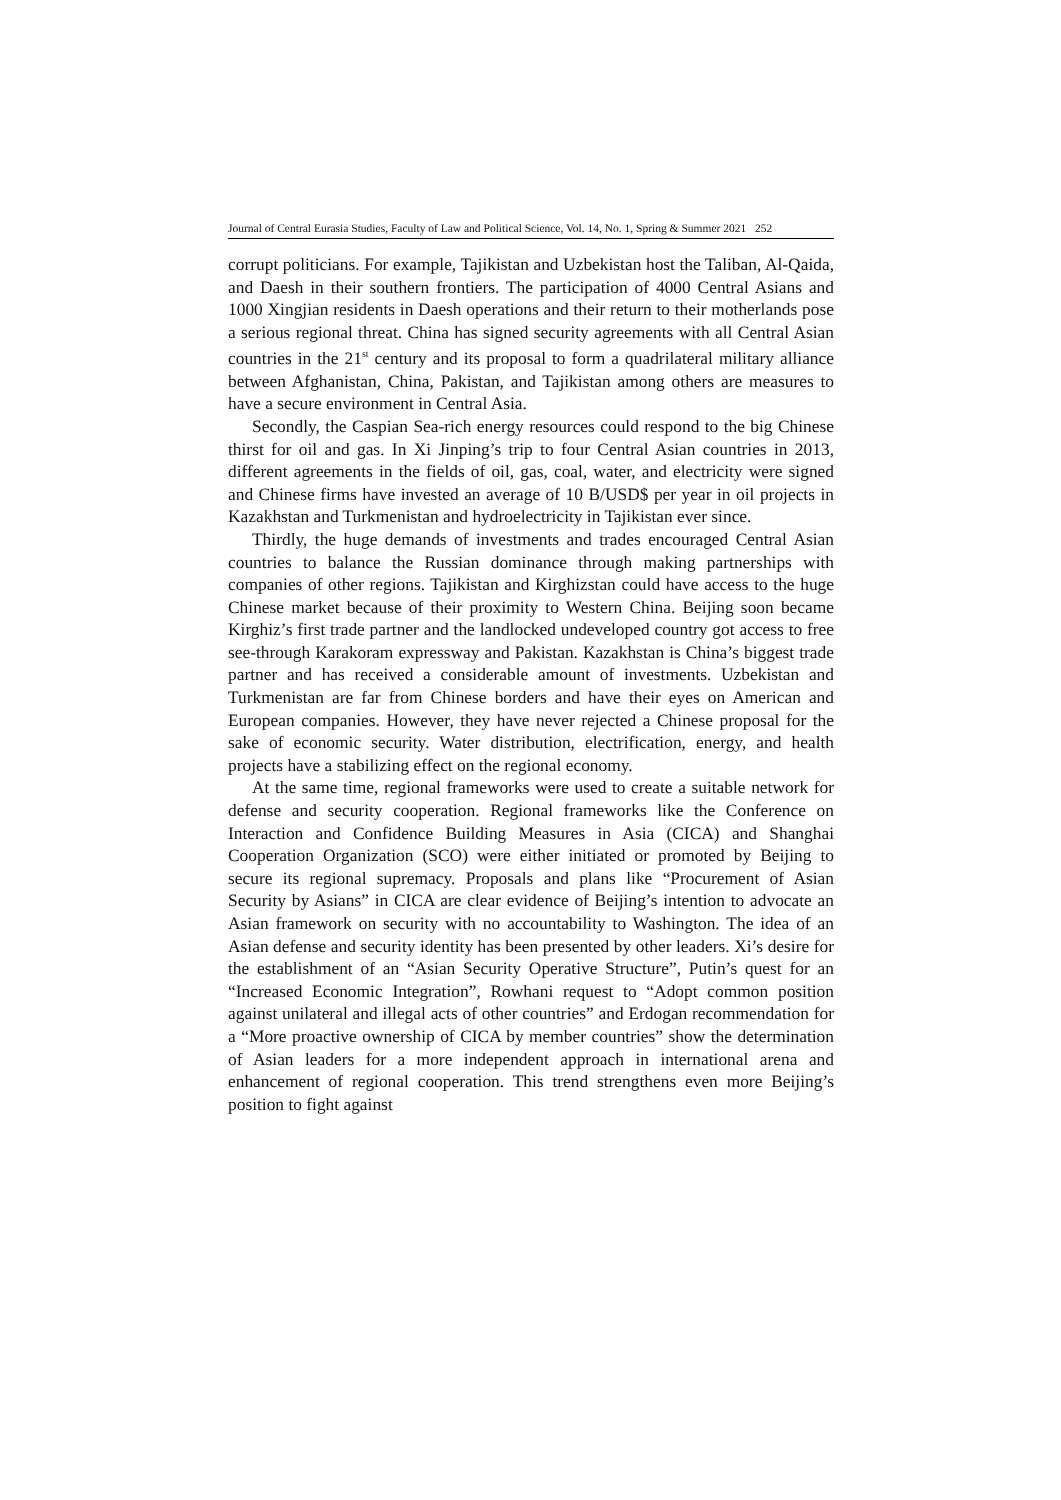Journal of Central Eurasia Studies, Faculty of Law and Political Science, Vol. 14, No. 1, Spring & Summer 2021 252
corrupt politicians. For example, Tajikistan and Uzbekistan host the Taliban, Al-Qaida, and Daesh in their southern frontiers. The participation of 4000 Central Asians and 1000 Xingjian residents in Daesh operations and their return to their motherlands pose a serious regional threat. China has signed security agreements with all Central Asian countries in the 21<sup>st</sup> century and its proposal to form a quadrilateral military alliance between Afghanistan, China, Pakistan, and Tajikistan among others are measures to have a secure environment in Central Asia.
Secondly, the Caspian Sea-rich energy resources could respond to the big Chinese thirst for oil and gas. In Xi Jinping’s trip to four Central Asian countries in 2013, different agreements in the fields of oil, gas, coal, water, and electricity were signed and Chinese firms have invested an average of 10 B/USD$ per year in oil projects in Kazakhstan and Turkmenistan and hydroelectricity in Tajikistan ever since.
Thirdly, the huge demands of investments and trades encouraged Central Asian countries to balance the Russian dominance through making partnerships with companies of other regions. Tajikistan and Kirghizstan could have access to the huge Chinese market because of their proximity to Western China. Beijing soon became Kirghiz’s first trade partner and the landlocked undeveloped country got access to free see-through Karakoram expressway and Pakistan. Kazakhstan is China’s biggest trade partner and has received a considerable amount of investments. Uzbekistan and Turkmenistan are far from Chinese borders and have their eyes on American and European companies. However, they have never rejected a Chinese proposal for the sake of economic security. Water distribution, electrification, energy, and health projects have a stabilizing effect on the regional economy.
At the same time, regional frameworks were used to create a suitable network for defense and security cooperation. Regional frameworks like the Conference on Interaction and Confidence Building Measures in Asia (CICA) and Shanghai Cooperation Organization (SCO) were either initiated or promoted by Beijing to secure its regional supremacy. Proposals and plans like “Procurement of Asian Security by Asians” in CICA are clear evidence of Beijing’s intention to advocate an Asian framework on security with no accountability to Washington. The idea of an Asian defense and security identity has been presented by other leaders. Xi’s desire for the establishment of an “Asian Security Operative Structure”, Putin’s quest for an “Increased Economic Integration”, Rowhani request to “Adopt common position against unilateral and illegal acts of other countries” and Erdogan recommendation for a “More proactive ownership of CICA by member countries” show the determination of Asian leaders for a more independent approach in international arena and enhancement of regional cooperation. This trend strengthens even more Beijing’s position to fight against